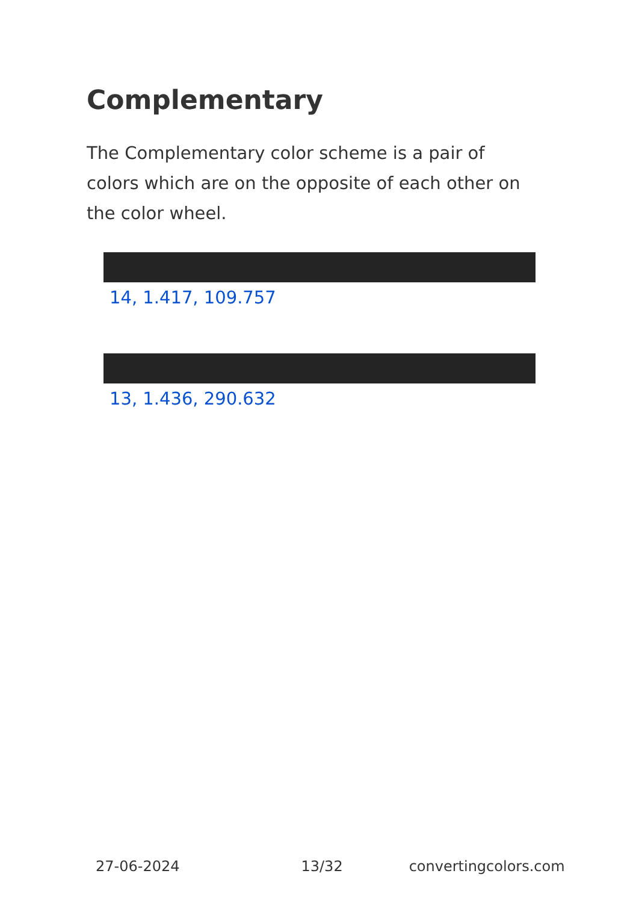Complementary
The Complementary color scheme is a pair of colors which are on the opposite of each other on the color wheel.
14, 1.417, 109.757
13, 1.436, 290.632
27-06-2024 13/32 convertingcolors.com